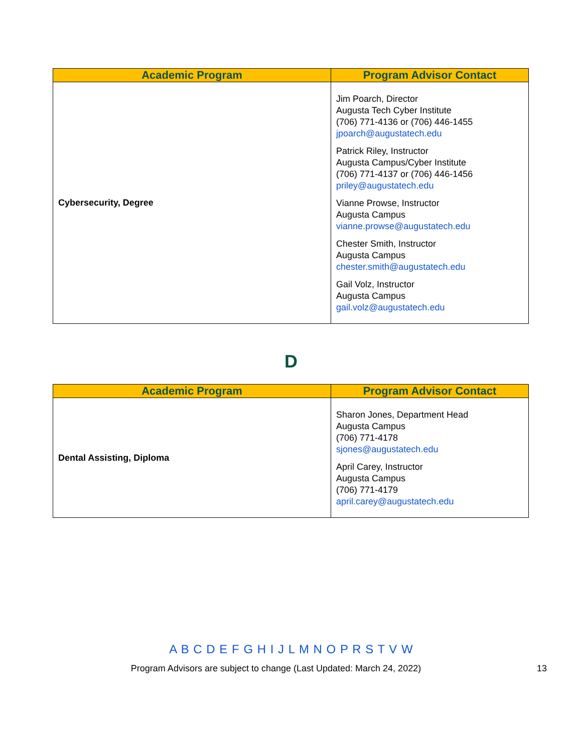| Academic Program | Program Advisor Contact |
| --- | --- |
| Cybersecurity, Degree | Jim Poarch, Director Augusta Tech Cyber Institute (706) 771-4136 or (706) 446-1455 jpoarch@augustatech.edu Patrick Riley, Instructor Augusta Campus/Cyber Institute (706) 771-4137 or (706) 446-1456 priley@augustatech.edu Vianne Prowse, Instructor Augusta Campus vianne.prowse@augustatech.edu Chester Smith, Instructor Augusta Campus chester.smith@augustatech.edu Gail Volz, Instructor Augusta Campus gail.volz@augustatech.edu |
D
| Academic Program | Program Advisor Contact |
| --- | --- |
| Dental Assisting, Diploma | Sharon Jones, Department Head Augusta Campus (706) 771-4178 sjones@augustatech.edu April Carey, Instructor Augusta Campus (706) 771-4179 april.carey@augustatech.edu |
A B C D E F G H I J L M N O P R S T V W
Program Advisors are subject to change (Last Updated: March 24, 2022) 13